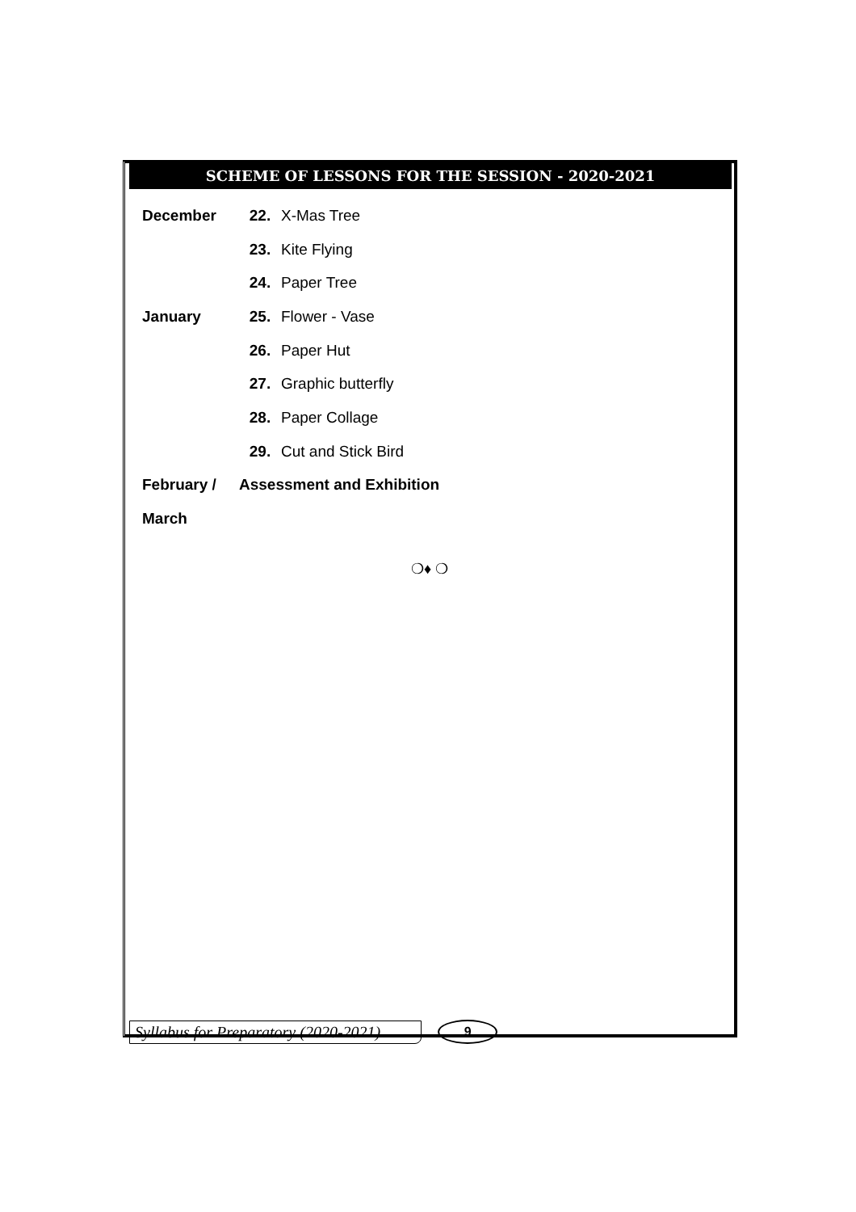SCHEME OF LESSONS FOR THE SESSION - 2020-2021
December 22. X-Mas Tree
23. Kite Flying
24. Paper Tree
January 25. Flower - Vase
26. Paper Hut
27. Graphic butterfly
28. Paper Collage
29. Cut and Stick Bird
February / Assessment and Exhibition
March
❍♦ ❍
Syllabus for Preparatory (2020-2021) 9